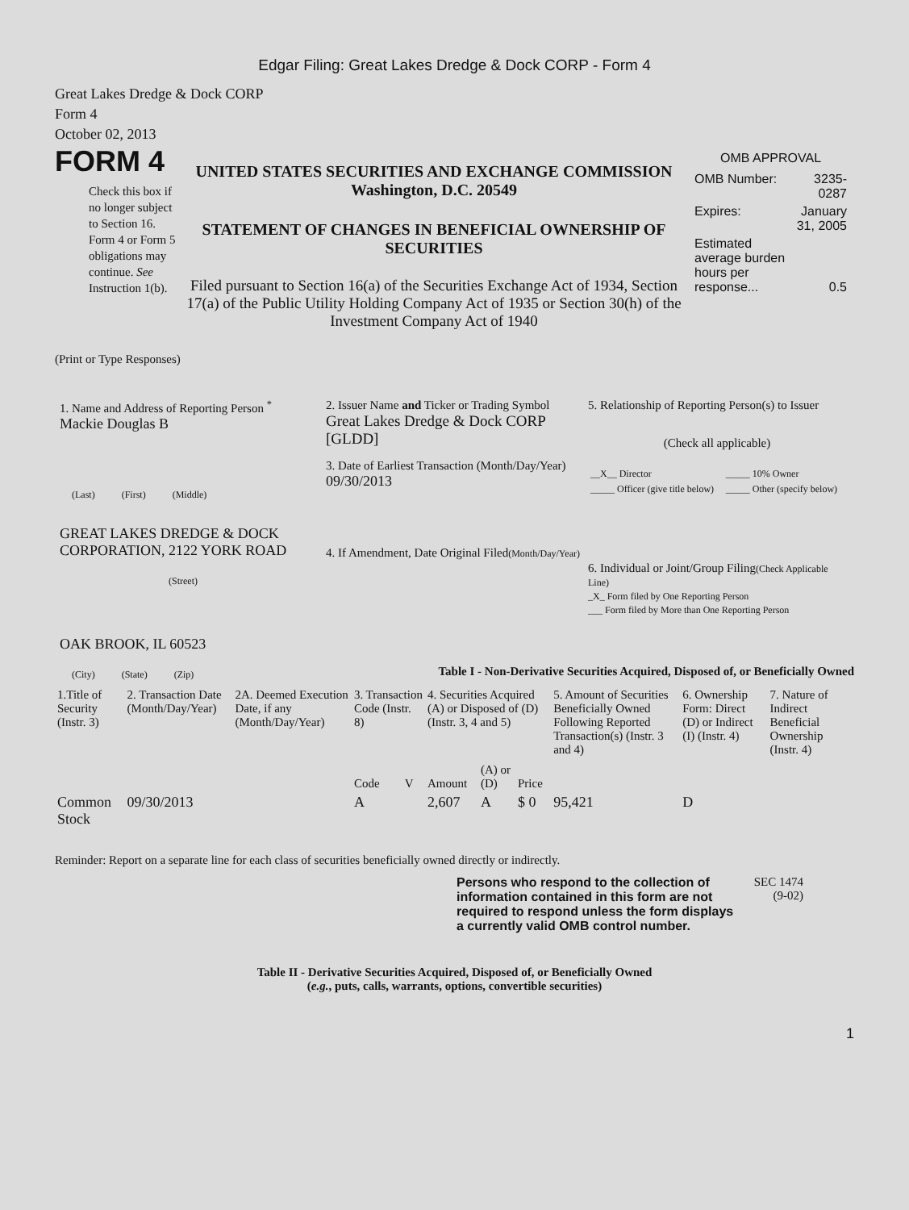Edgar Filing: Great Lakes Dredge & Dock CORP - Form 4
Great Lakes Dredge & Dock CORP
Form 4
October 02, 2013
FORM 4
Check this box if no longer subject to Section 16. Form 4 or Form 5 obligations may continue. See Instruction 1(b).
UNITED STATES SECURITIES AND EXCHANGE COMMISSION
Washington, D.C. 20549
STATEMENT OF CHANGES IN BENEFICIAL OWNERSHIP OF SECURITIES
Filed pursuant to Section 16(a) of the Securities Exchange Act of 1934, Section 17(a) of the Public Utility Holding Company Act of 1935 or Section 30(h) of the Investment Company Act of 1940
OMB APPROVAL
| OMB Number: | 3235-0287 |
| Expires: | January 31, 2005 |
| Estimated average burden hours per response... | 0.5 |
(Print or Type Responses)
1. Name and Address of Reporting Person <sup>*</sup>
Mackie Douglas B
(Last) (First) (Middle)
GREAT LAKES DREDGE & DOCK CORPORATION, 2122 YORK ROAD
(Street)
OAK BROOK, IL 60523
(City) (State) (Zip)
2. Issuer Name and Ticker or Trading Symbol
Great Lakes Dredge & Dock CORP [GLDD]
3. Date of Earliest Transaction (Month/Day/Year)
09/30/2013
4. If Amendment, Date Original Filed(Month/Day/Year)
5. Relationship of Reporting Person(s) to Issuer
(Check all applicable)
| __X__ Director | _____ 10% Owner |
| _____ Officer (give title below) | _____ Other (specify below) |
6. Individual or Joint/Group Filing(Check Applicable Line)
_X_ Form filed by One Reporting Person
___ Form filed by More than One Reporting Person
Table I - Non-Derivative Securities Acquired, Disposed of, or Beneficially Owned
| 1.Title of Security (Instr. 3) | 2. Transaction Date (Month/Day/Year) | 2A. Deemed Execution Date, if any (Month/Day/Year) | 3. Transaction Code (Instr. 8) | | 4. Securities Acquired (A) or Disposed of (D) (Instr. 3, 4 and 5) | | | 5. Amount of Securities Beneficially Owned Following Reported Transaction(s) (Instr. 3 and 4) | 6. Ownership Form: Direct (D) or Indirect (I) (Instr. 4) | 7. Nature of Indirect Beneficial Ownership (Instr. 4) |
| --- | --- | --- | --- | --- | --- | --- | --- | --- | --- | --- |
| | | | Code | V | Amount | (A) or (D) | Price | | | |
| Common Stock | 09/30/2013 | | A | | 2,607 | A | $ 0 | 95,421 | D | |
Reminder: Report on a separate line for each class of securities beneficially owned directly or indirectly.
Persons who respond to the collection of information contained in this form are not required to respond unless the form displays a currently valid OMB control number.
SEC 1474
(9-02)
Table II - Derivative Securities Acquired, Disposed of, or Beneficially Owned
(e.g., puts, calls, warrants, options, convertible securities)
1